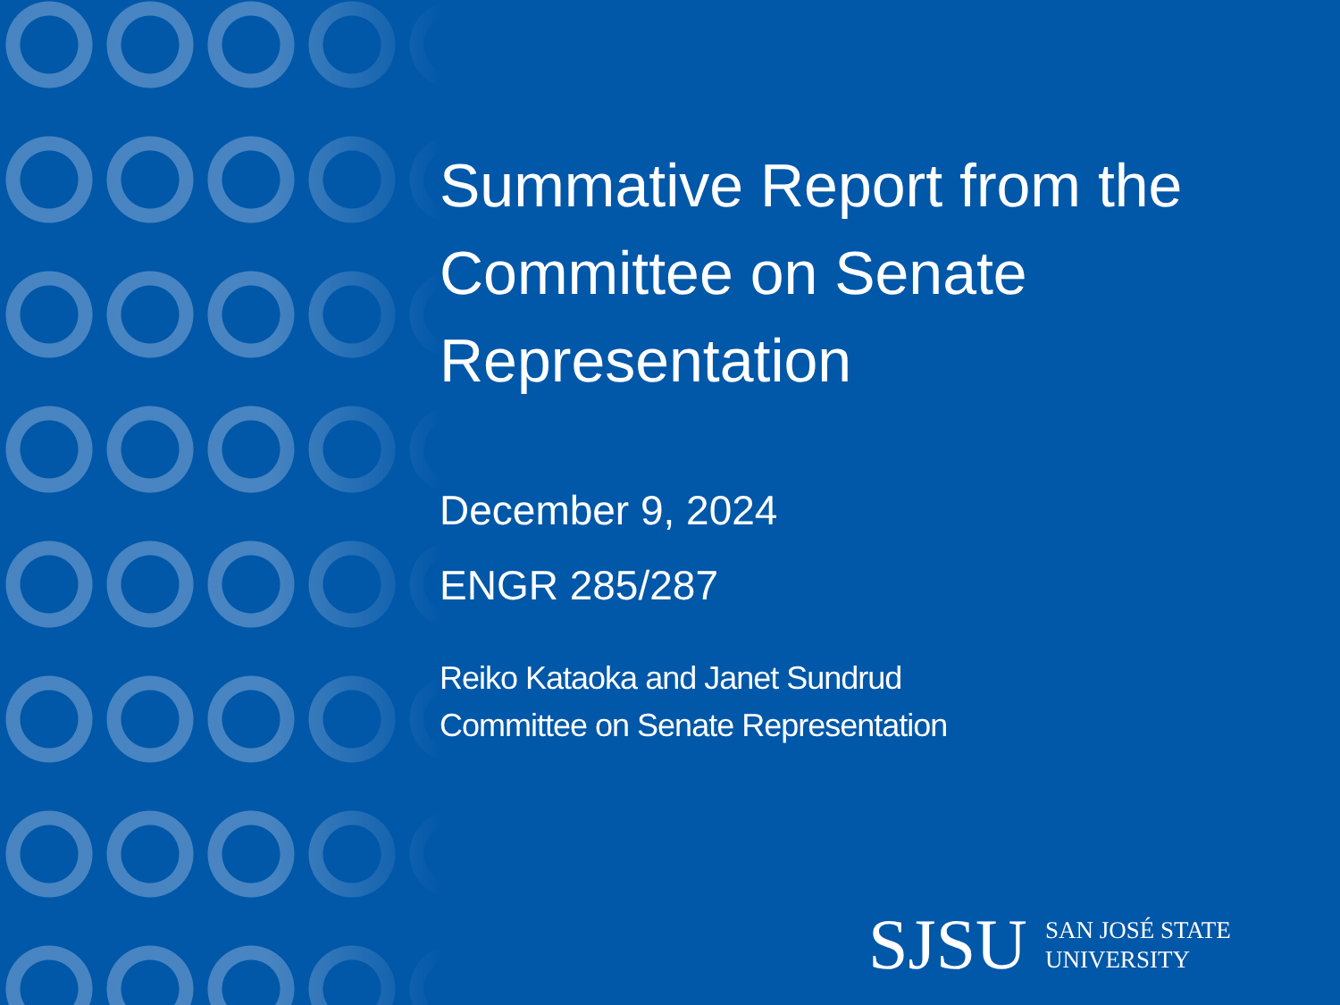Summative Report from the Committee on Senate Representation
December 9, 2024
ENGR 285/287
Reiko Kataoka and Janet Sundrud
Committee on Senate Representation
SJSU SAN JOSÉ STATE
UNIVERSITY